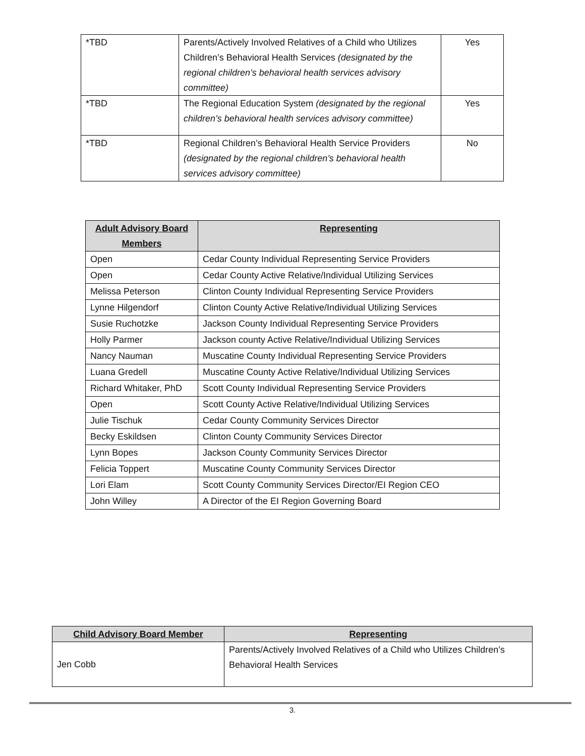| *TBD | Parents/Actively Involved Relatives of a Child who Utilizes Children’s Behavioral Health Services (designated by the regional children’s behavioral health services advisory committee) | Yes |
| *TBD | The Regional Education System (designated by the regional children’s behavioral health services advisory committee) | Yes |
| *TBD | Regional Children’s Behavioral Health Service Providers (designated by the regional children’s behavioral health services advisory committee) | No |
| Adult Advisory Board Members | Representing |
| --- | --- |
| Open | Cedar County Individual Representing Service Providers |
| Open | Cedar County Active Relative/Individual Utilizing Services |
| Melissa Peterson | Clinton County Individual Representing Service Providers |
| Lynne Hilgendorf | Clinton County Active Relative/Individual Utilizing Services |
| Susie Ruchotzke | Jackson County Individual Representing Service Providers |
| Holly Parmer | Jackson county Active Relative/Individual Utilizing Services |
| Nancy Nauman | Muscatine County Individual Representing Service Providers |
| Luana Gredell | Muscatine County Active Relative/Individual Utilizing Services |
| Richard Whitaker, PhD | Scott County Individual Representing Service Providers |
| Open | Scott County Active Relative/Individual Utilizing Services |
| Julie Tischuk | Cedar County Community Services Director |
| Becky Eskildsen | Clinton County Community Services Director |
| Lynn Bopes | Jackson County Community Services Director |
| Felicia Toppert | Muscatine County Community Services Director |
| Lori Elam | Scott County Community Services Director/EI Region CEO |
| John Willey | A Director of the EI Region Governing Board |
| Child Advisory Board Member | Representing |
| --- | --- |
| Jen Cobb | Parents/Actively Involved Relatives of a Child who Utilizes Children’s Behavioral Health Services |
3.